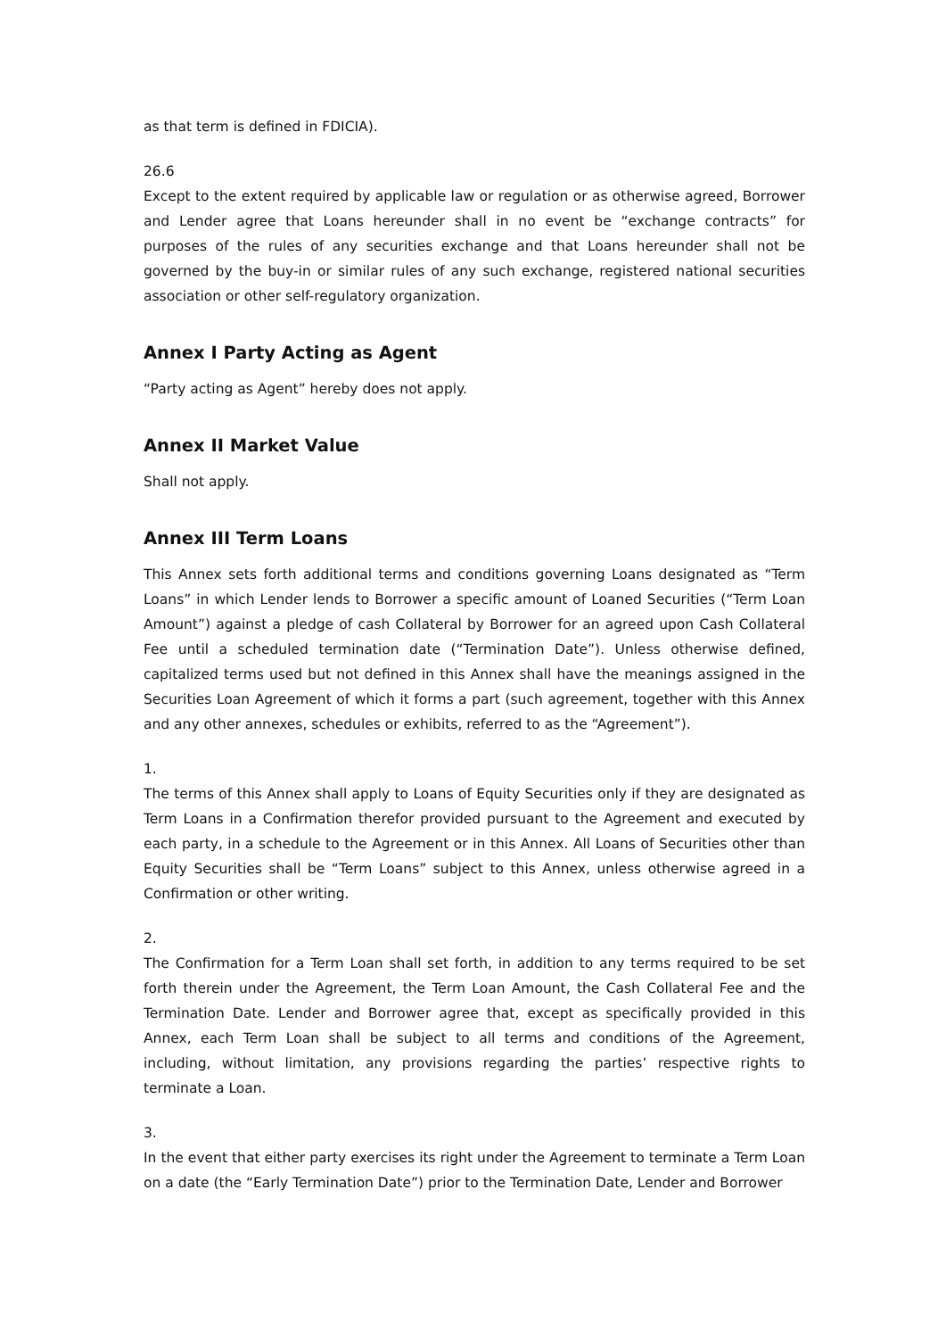as that term is defined in FDICIA).
26.6
Except to the extent required by applicable law or regulation or as otherwise agreed, Borrower and Lender agree that Loans hereunder shall in no event be “exchange contracts” for purposes of the rules of any securities exchange and that Loans hereunder shall not be governed by the buy-in or similar rules of any such exchange, registered national securities association or other self-regulatory organization.
Annex I Party Acting as Agent
“Party acting as Agent” hereby does not apply.
Annex II Market Value
Shall not apply.
Annex III Term Loans
This Annex sets forth additional terms and conditions governing Loans designated as “Term Loans” in which Lender lends to Borrower a specific amount of Loaned Securities (“Term Loan Amount”) against a pledge of cash Collateral by Borrower for an agreed upon Cash Collateral Fee until a scheduled termination date (“Termination Date”). Unless otherwise defined, capitalized terms used but not defined in this Annex shall have the meanings assigned in the Securities Loan Agreement of which it forms a part (such agreement, together with this Annex and any other annexes, schedules or exhibits, referred to as the “Agreement”).
1.
The terms of this Annex shall apply to Loans of Equity Securities only if they are designated as Term Loans in a Confirmation therefor provided pursuant to the Agreement and executed by each party, in a schedule to the Agreement or in this Annex. All Loans of Securities other than Equity Securities shall be “Term Loans” subject to this Annex, unless otherwise agreed in a Confirmation or other writing.
2.
The Confirmation for a Term Loan shall set forth, in addition to any terms required to be set forth therein under the Agreement, the Term Loan Amount, the Cash Collateral Fee and the Termination Date. Lender and Borrower agree that, except as specifically provided in this Annex, each Term Loan shall be subject to all terms and conditions of the Agreement, including, without limitation, any provisions regarding the parties’ respective rights to terminate a Loan.
3.
In the event that either party exercises its right under the Agreement to terminate a Term Loan on a date (the “Early Termination Date”) prior to the Termination Date, Lender and Borrower